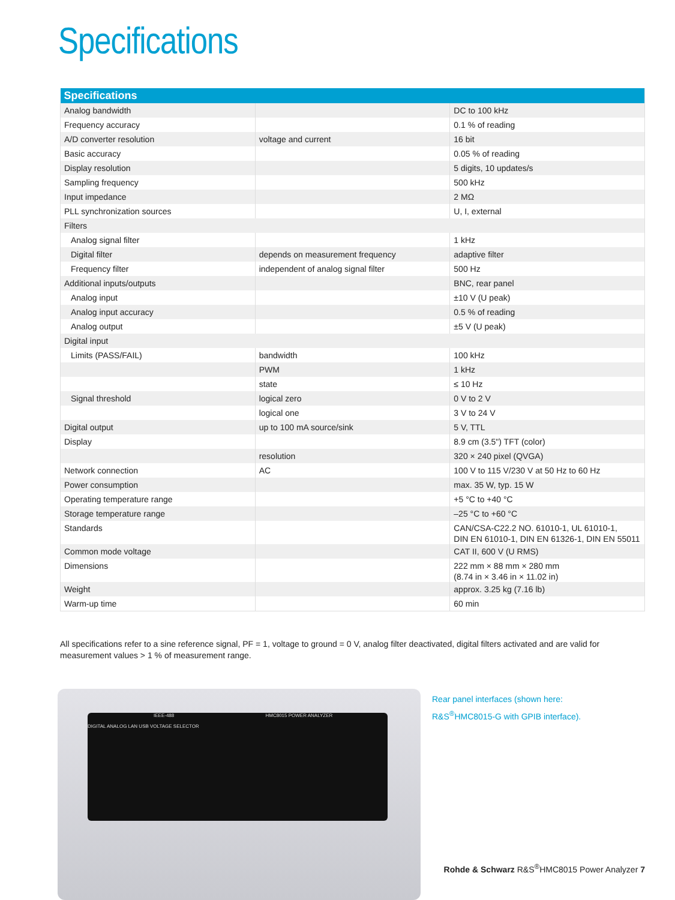Specifications
| Specifications | | |
| --- | --- | --- |
| Analog bandwidth | | DC to 100 kHz |
| Frequency accuracy | | 0.1 % of reading |
| A/D converter resolution | voltage and current | 16 bit |
| Basic accuracy | | 0.05 % of reading |
| Display resolution | | 5 digits, 10 updates/s |
| Sampling frequency | | 500 kHz |
| Input impedance | | 2 MΩ |
| PLL synchronization sources | | U, I, external |
| Filters | | |
| Analog signal filter | | 1 kHz |
| Digital filter | depends on measurement frequency | adaptive filter |
| Frequency filter | independent of analog signal filter | 500 Hz |
| Additional inputs/outputs | | BNC, rear panel |
| Analog input | | ±10 V (U peak) |
| Analog input accuracy | | 0.5 % of reading |
| Analog output | | ±5 V (U peak) |
| Digital input | | |
| Limits (PASS/FAIL) | bandwidth | 100 kHz |
| | PWM | 1 kHz |
| | state | ≤ 10 Hz |
| Signal threshold | logical zero | 0 V to 2 V |
| | logical one | 3 V to 24 V |
| Digital output | up to 100 mA source/sink | 5 V, TTL |
| Display | | 8.9 cm (3.5") TFT (color) |
| | resolution | 320 × 240 pixel (QVGA) |
| Network connection | AC | 100 V to 115 V/230 V at 50 Hz to 60 Hz |
| Power consumption | | max. 35 W, typ. 15 W |
| Operating temperature range | | +5 °C to +40 °C |
| Storage temperature range | | –25 °C to +60 °C |
| Standards | | CAN/CSA-C22.2 NO. 61010-1, UL 61010-1, DIN EN 61010-1, DIN EN 61326-1, DIN EN 55011 |
| Common mode voltage | | CAT II, 600 V (U RMS) |
| Dimensions | | 222 mm × 88 mm × 280 mm (8.74 in × 3.46 in × 11.02 in) |
| Weight | | approx. 3.25 kg (7.16 lb) |
| Warm-up time | | 60 min |
All specifications refer to a sine reference signal, PF = 1, voltage to ground = 0 V, analog filter deactivated, digital filters activated and are valid for measurement values > 1 % of measurement range.
IEEE-488 HMC8015 POWER ANALYZER
DIGITAL ANALOG LAN USB VOLTAGE SELECTOR
Rear panel interfaces (shown here:
R&S<sup>®</sup>HMC8015-G with GPIB interface).
Rohde & Schwarz R&S<sup>®</sup>HMC8015 Power Analyzer 7